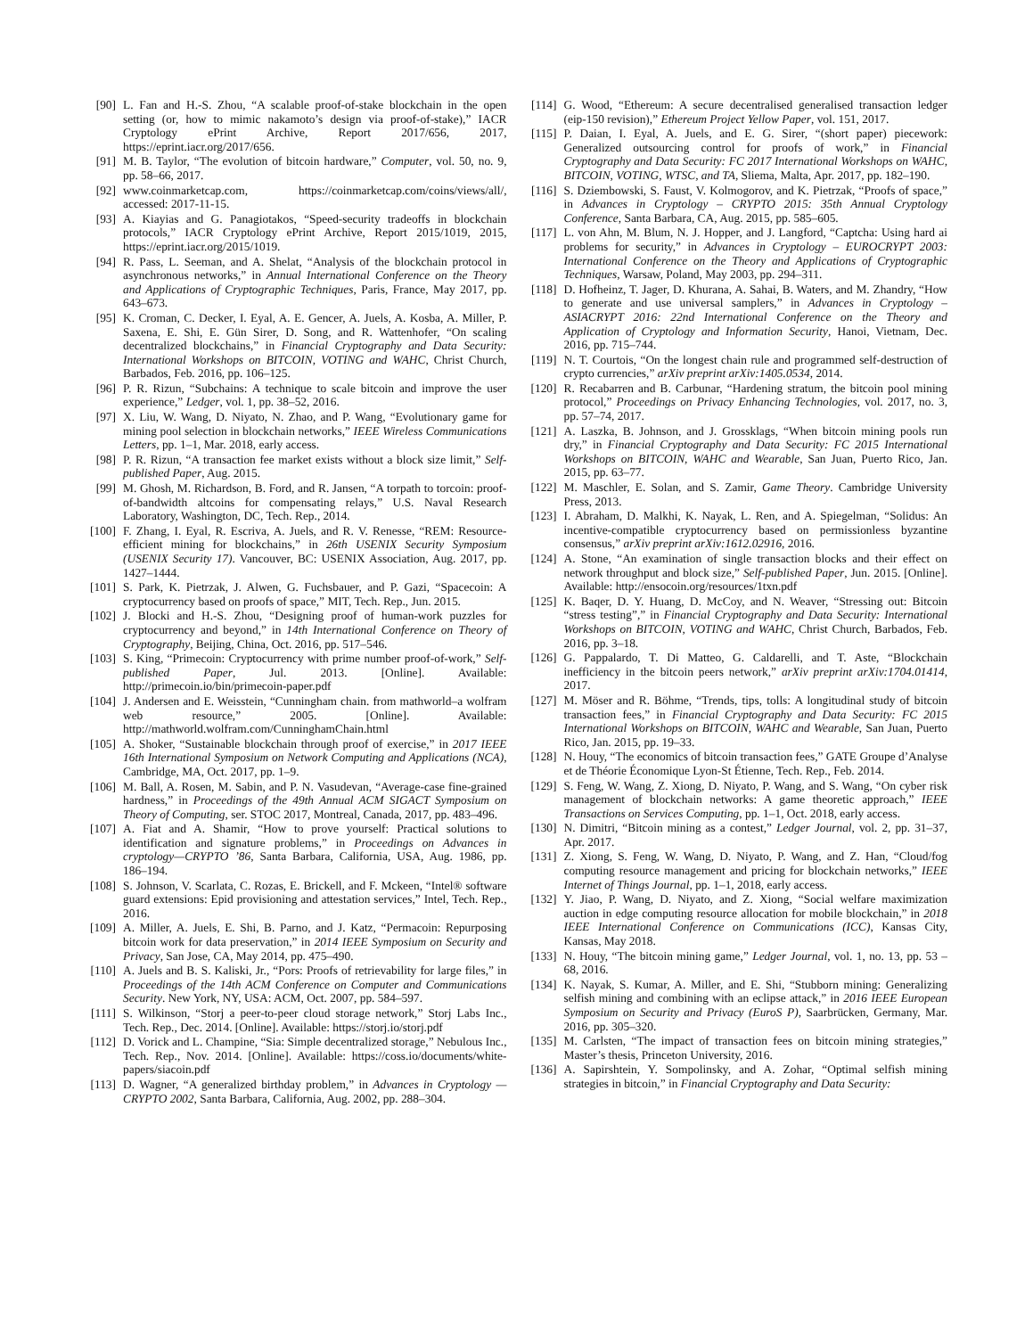[90] L. Fan and H.-S. Zhou, “A scalable proof-of-stake blockchain in the open setting (or, how to mimic nakamoto’s design via proof-of-stake),” IACR Cryptology ePrint Archive, Report 2017/656, 2017, https://eprint.iacr.org/2017/656.
[91] M. B. Taylor, “The evolution of bitcoin hardware,” Computer, vol. 50, no. 9, pp. 58–66, 2017.
[92] www.coinmarketcap.com, https://coinmarketcap.com/coins/views/all/, accessed: 2017-11-15.
[93] A. Kiayias and G. Panagiotakos, “Speed-security tradeoffs in blockchain protocols,” IACR Cryptology ePrint Archive, Report 2015/1019, 2015, https://eprint.iacr.org/2015/1019.
[94] R. Pass, L. Seeman, and A. Shelat, “Analysis of the blockchain protocol in asynchronous networks,” in Annual International Conference on the Theory and Applications of Cryptographic Techniques, Paris, France, May 2017, pp. 643–673.
[95] K. Croman, C. Decker, I. Eyal, A. E. Gencer, A. Juels, A. Kosba, A. Miller, P. Saxena, E. Shi, E. Gün Sirer, D. Song, and R. Wattenhofer, “On scaling decentralized blockchains,” in Financial Cryptography and Data Security: International Workshops on BITCOIN, VOTING and WAHC, Christ Church, Barbados, Feb. 2016, pp. 106–125.
[96] P. R. Rizun, “Subchains: A technique to scale bitcoin and improve the user experience,” Ledger, vol. 1, pp. 38–52, 2016.
[97] X. Liu, W. Wang, D. Niyato, N. Zhao, and P. Wang, “Evolutionary game for mining pool selection in blockchain networks,” IEEE Wireless Communications Letters, pp. 1–1, Mar. 2018, early access.
[98] P. R. Rizun, “A transaction fee market exists without a block size limit,” Self-published Paper, Aug. 2015.
[99] M. Ghosh, M. Richardson, B. Ford, and R. Jansen, “A torpath to torcoin: proof-of-bandwidth altcoins for compensating relays,” U.S. Naval Research Laboratory, Washington, DC, Tech. Rep., 2014.
[100] F. Zhang, I. Eyal, R. Escriva, A. Juels, and R. V. Renesse, “REM: Resource-efficient mining for blockchains,” in 26th USENIX Security Symposium (USENIX Security 17). Vancouver, BC: USENIX Association, Aug. 2017, pp. 1427–1444.
[101] S. Park, K. Pietrzak, J. Alwen, G. Fuchsbauer, and P. Gazi, “Spacecoin: A cryptocurrency based on proofs of space,” MIT, Tech. Rep., Jun. 2015.
[102] J. Blocki and H.-S. Zhou, “Designing proof of human-work puzzles for cryptocurrency and beyond,” in 14th International Conference on Theory of Cryptography, Beijing, China, Oct. 2016, pp. 517–546.
[103] S. King, “Primecoin: Cryptocurrency with prime number proof-of-work,” Self-published Paper, Jul. 2013. [Online]. Available: http://primecoin.io/bin/primecoin-paper.pdf
[104] J. Andersen and E. Weisstein, “Cunningham chain. from mathworld–a wolfram web resource,” 2005. [Online]. Available: http://mathworld.wolfram.com/CunninghamChain.html
[105] A. Shoker, “Sustainable blockchain through proof of exercise,” in 2017 IEEE 16th International Symposium on Network Computing and Applications (NCA), Cambridge, MA, Oct. 2017, pp. 1–9.
[106] M. Ball, A. Rosen, M. Sabin, and P. N. Vasudevan, “Average-case fine-grained hardness,” in Proceedings of the 49th Annual ACM SIGACT Symposium on Theory of Computing, ser. STOC 2017, Montreal, Canada, 2017, pp. 483–496.
[107] A. Fiat and A. Shamir, “How to prove yourself: Practical solutions to identification and signature problems,” in Proceedings on Advances in cryptology—CRYPTO ’86, Santa Barbara, California, USA, Aug. 1986, pp. 186–194.
[108] S. Johnson, V. Scarlata, C. Rozas, E. Brickell, and F. Mckeen, “Intel® software guard extensions: Epid provisioning and attestation services,” Intel, Tech. Rep., 2016.
[109] A. Miller, A. Juels, E. Shi, B. Parno, and J. Katz, “Permacoin: Repurposing bitcoin work for data preservation,” in 2014 IEEE Symposium on Security and Privacy, San Jose, CA, May 2014, pp. 475–490.
[110] A. Juels and B. S. Kaliski, Jr., “Pors: Proofs of retrievability for large files,” in Proceedings of the 14th ACM Conference on Computer and Communications Security. New York, NY, USA: ACM, Oct. 2007, pp. 584–597.
[111] S. Wilkinson, “Storj a peer-to-peer cloud storage network,” Storj Labs Inc., Tech. Rep., Dec. 2014. [Online]. Available: https://storj.io/storj.pdf
[112] D. Vorick and L. Champine, “Sia: Simple decentralized storage,” Nebulous Inc., Tech. Rep., Nov. 2014. [Online]. Available: https://coss.io/documents/white-papers/siacoin.pdf
[113] D. Wagner, “A generalized birthday problem,” in Advances in Cryptology — CRYPTO 2002, Santa Barbara, California, Aug. 2002, pp. 288–304.
[114] G. Wood, “Ethereum: A secure decentralised generalised transaction ledger (eip-150 revision),” Ethereum Project Yellow Paper, vol. 151, 2017.
[115] P. Daian, I. Eyal, A. Juels, and E. G. Sirer, “(short paper) piecework: Generalized outsourcing control for proofs of work,” in Financial Cryptography and Data Security: FC 2017 International Workshops on WAHC, BITCOIN, VOTING, WTSC, and TA, Sliema, Malta, Apr. 2017, pp. 182–190.
[116] S. Dziembowski, S. Faust, V. Kolmogorov, and K. Pietrzak, “Proofs of space,” in Advances in Cryptology – CRYPTO 2015: 35th Annual Cryptology Conference, Santa Barbara, CA, Aug. 2015, pp. 585–605.
[117] L. von Ahn, M. Blum, N. J. Hopper, and J. Langford, “Captcha: Using hard ai problems for security,” in Advances in Cryptology – EUROCRYPT 2003: International Conference on the Theory and Applications of Cryptographic Techniques, Warsaw, Poland, May 2003, pp. 294–311.
[118] D. Hofheinz, T. Jager, D. Khurana, A. Sahai, B. Waters, and M. Zhandry, “How to generate and use universal samplers,” in Advances in Cryptology – ASIACRYPT 2016: 22nd International Conference on the Theory and Application of Cryptology and Information Security, Hanoi, Vietnam, Dec. 2016, pp. 715–744.
[119] N. T. Courtois, “On the longest chain rule and programmed self-destruction of crypto currencies,” arXiv preprint arXiv:1405.0534, 2014.
[120] R. Recabarren and B. Carbunar, “Hardening stratum, the bitcoin pool mining protocol,” Proceedings on Privacy Enhancing Technologies, vol. 2017, no. 3, pp. 57–74, 2017.
[121] A. Laszka, B. Johnson, and J. Grossklags, “When bitcoin mining pools run dry,” in Financial Cryptography and Data Security: FC 2015 International Workshops on BITCOIN, WAHC and Wearable, San Juan, Puerto Rico, Jan. 2015, pp. 63–77.
[122] M. Maschler, E. Solan, and S. Zamir, Game Theory. Cambridge University Press, 2013.
[123] I. Abraham, D. Malkhi, K. Nayak, L. Ren, and A. Spiegelman, “Solidus: An incentive-compatible cryptocurrency based on permissionless byzantine consensus,” arXiv preprint arXiv:1612.02916, 2016.
[124] A. Stone, “An examination of single transaction blocks and their effect on network throughput and block size,” Self-published Paper, Jun. 2015. [Online]. Available: http://ensocoin.org/resources/1txn.pdf
[125] K. Baqer, D. Y. Huang, D. McCoy, and N. Weaver, “Stressing out: Bitcoin “stress testing”,” in Financial Cryptography and Data Security: International Workshops on BITCOIN, VOTING and WAHC, Christ Church, Barbados, Feb. 2016, pp. 3–18.
[126] G. Pappalardo, T. Di Matteo, G. Caldarelli, and T. Aste, “Blockchain inefficiency in the bitcoin peers network,” arXiv preprint arXiv:1704.01414, 2017.
[127] M. Möser and R. Böhme, “Trends, tips, tolls: A longitudinal study of bitcoin transaction fees,” in Financial Cryptography and Data Security: FC 2015 International Workshops on BITCOIN, WAHC and Wearable, San Juan, Puerto Rico, Jan. 2015, pp. 19–33.
[128] N. Houy, “The economics of bitcoin transaction fees,” GATE Groupe d’Analyse et de Théorie Économique Lyon-St Étienne, Tech. Rep., Feb. 2014.
[129] S. Feng, W. Wang, Z. Xiong, D. Niyato, P. Wang, and S. Wang, “On cyber risk management of blockchain networks: A game theoretic approach,” IEEE Transactions on Services Computing, pp. 1–1, Oct. 2018, early access.
[130] N. Dimitri, “Bitcoin mining as a contest,” Ledger Journal, vol. 2, pp. 31–37, Apr. 2017.
[131] Z. Xiong, S. Feng, W. Wang, D. Niyato, P. Wang, and Z. Han, “Cloud/fog computing resource management and pricing for blockchain networks,” IEEE Internet of Things Journal, pp. 1–1, 2018, early access.
[132] Y. Jiao, P. Wang, D. Niyato, and Z. Xiong, “Social welfare maximization auction in edge computing resource allocation for mobile blockchain,” in 2018 IEEE International Conference on Communications (ICC), Kansas City, Kansas, May 2018.
[133] N. Houy, “The bitcoin mining game,” Ledger Journal, vol. 1, no. 13, pp. 53 – 68, 2016.
[134] K. Nayak, S. Kumar, A. Miller, and E. Shi, “Stubborn mining: Generalizing selfish mining and combining with an eclipse attack,” in 2016 IEEE European Symposium on Security and Privacy (EuroS P), Saarbrücken, Germany, Mar. 2016, pp. 305–320.
[135] M. Carlsten, “The impact of transaction fees on bitcoin mining strategies,” Master’s thesis, Princeton University, 2016.
[136] A. Sapirshtein, Y. Sompolinsky, and A. Zohar, “Optimal selfish mining strategies in bitcoin,” in Financial Cryptography and Data Security: